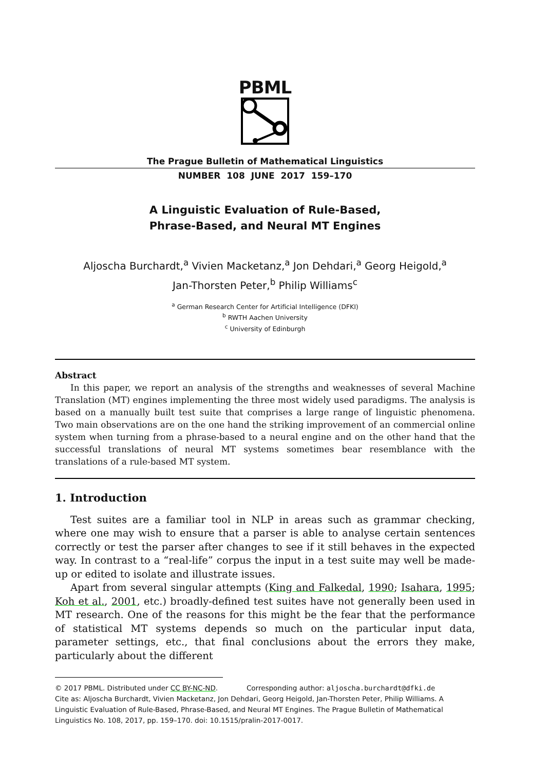PBML
The Prague Bulletin of Mathematical Linguistics
NUMBER 108 JUNE 2017 159–170
A Linguistic Evaluation of Rule-Based,
Phrase-Based, and Neural MT Engines
Aljoscha Burchardt,<sup>a</sup> Vivien Macketanz,<sup>a</sup> Jon Dehdari,<sup>a</sup> Georg Heigold,<sup>a</sup>
Jan-Thorsten Peter,<sup>b</sup> Philip Williams<sup>c</sup>
<sup>a</sup> German Research Center for Artificial Intelligence (DFKI)
<sup>b</sup> RWTH Aachen University
<sup>c</sup> University of Edinburgh
Abstract
In this paper, we report an analysis of the strengths and weaknesses of several Machine Translation (MT) engines implementing the three most widely used paradigms. The analysis is based on a manually built test suite that comprises a large range of linguistic phenomena. Two main observations are on the one hand the striking improvement of an commercial online system when turning from a phrase-based to a neural engine and on the other hand that the successful translations of neural MT systems sometimes bear resemblance with the translations of a rule-based MT system.
1. Introduction
Test suites are a familiar tool in NLP in areas such as grammar checking, where one may wish to ensure that a parser is able to analyse certain sentences correctly or test the parser after changes to see if it still behaves in the expected way. In contrast to a “real-life” corpus the input in a test suite may well be made-up or edited to isolate and illustrate issues.
Apart from several singular attempts (King and Falkedal, 1990; Isahara, 1995; Koh et al., 2001, etc.) broadly-defined test suites have not generally been used in MT research. One of the reasons for this might be the fear that the performance of statistical MT systems depends so much on the particular input data, parameter settings, etc., that final conclusions about the errors they make, particularly about the different
© 2017 PBML. Distributed under CC BY-NC-ND. Corresponding author: aljoscha.burchardt@dfki.de
Cite as: Aljoscha Burchardt, Vivien Macketanz, Jon Dehdari, Georg Heigold, Jan-Thorsten Peter, Philip Williams. A Linguistic Evaluation of Rule-Based, Phrase-Based, and Neural MT Engines. The Prague Bulletin of Mathematical Linguistics No. 108, 2017, pp. 159–170. doi: 10.1515/pralin-2017-0017.